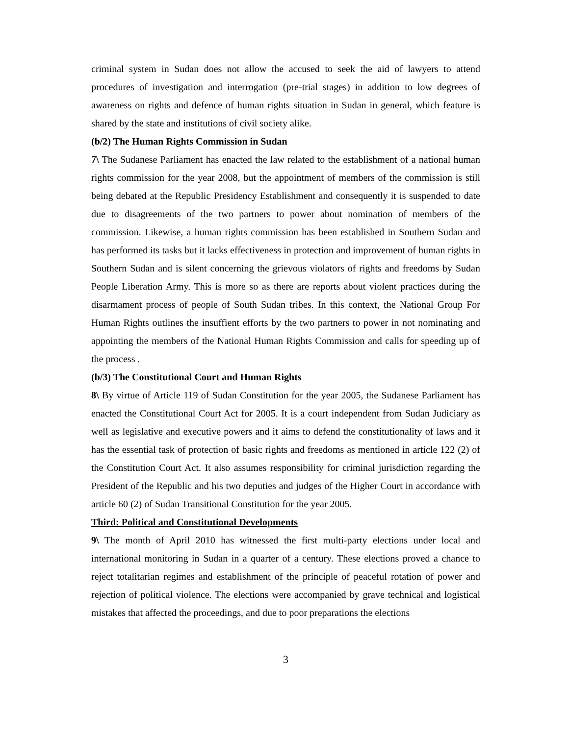criminal system in Sudan does not allow the accused to seek the aid of lawyers to attend procedures of investigation and interrogation (pre-trial stages) in addition to low degrees of awareness on rights and defence of human rights situation in Sudan in general, which feature is shared by the state and institutions of civil society alike.
(b/2) The Human Rights Commission in Sudan
7\ The Sudanese Parliament has enacted the law related to the establishment of a national human rights commission for the year 2008, but the appointment of members of the commission is still being debated at the Republic Presidency Establishment and consequently it is suspended to date due to disagreements of the two partners to power about nomination of members of the commission. Likewise, a human rights commission has been established in Southern Sudan and has performed its tasks but it lacks effectiveness in protection and improvement of human rights in Southern Sudan and is silent concerning the grievous violators of rights and freedoms by Sudan People Liberation Army. This is more so as there are reports about violent practices during the disarmament process of people of South Sudan tribes. In this context, the National Group For Human Rights outlines the insuffient efforts by the two partners to power in not nominating and appointing the members of the National Human Rights Commission and calls for speeding up of the process .
(b/3) The Constitutional Court and Human Rights
8\ By virtue of Article 119 of Sudan Constitution for the year 2005, the Sudanese Parliament has enacted the Constitutional Court Act for 2005. It is a court independent from Sudan Judiciary as well as legislative and executive powers and it aims to defend the constitutionality of laws and it has the essential task of protection of basic rights and freedoms as mentioned in article 122 (2) of the Constitution Court Act. It also assumes responsibility for criminal jurisdiction regarding the President of the Republic and his two deputies and judges of the Higher Court in accordance with article 60 (2) of Sudan Transitional Constitution for the year 2005.
Third: Political and Constitutional Developments
9\ The month of April 2010 has witnessed the first multi-party elections under local and international monitoring in Sudan in a quarter of a century. These elections proved a chance to reject totalitarian regimes and establishment of the principle of peaceful rotation of power and rejection of political violence. The elections were accompanied by grave technical and logistical mistakes that affected the proceedings, and due to poor preparations the elections
3